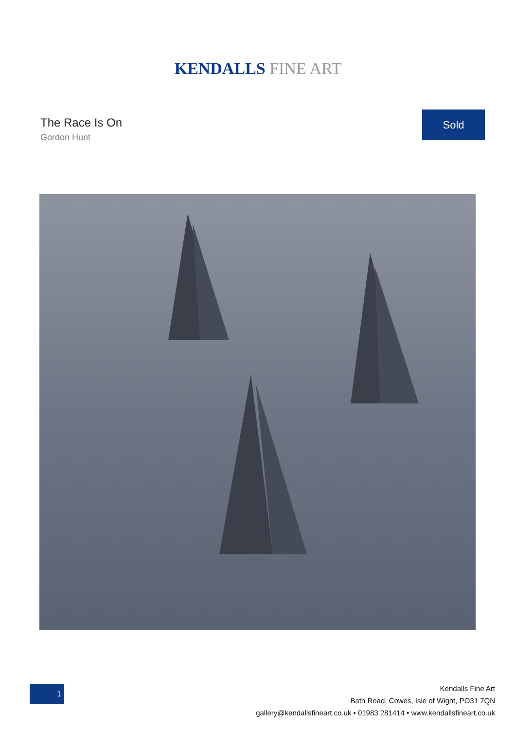KENDALLS FINE ART
The Race Is On
Gordon Hunt
Sold
1
Kendalls Fine Art
Bath Road, Cowes, Isle of Wight, PO31 7QN
gallery@kendallsfineart.co.uk • 01983 281414 • www.kendallsfineart.co.uk